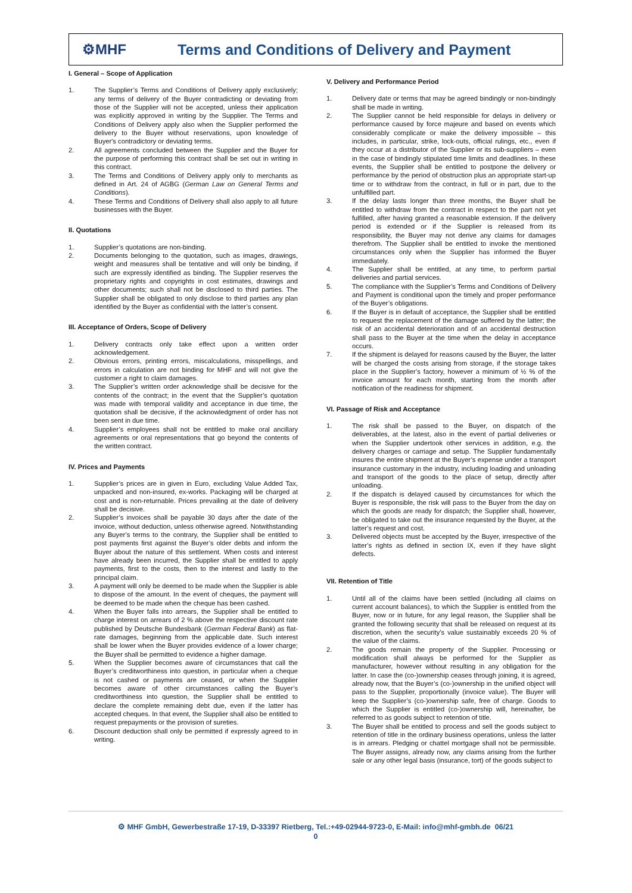⚙MHF
Terms and Conditions of Delivery and Payment
I. General – Scope of Application
1. The Supplier’s Terms and Conditions of Delivery apply exclusively; any terms of delivery of the Buyer contradicting or deviating from those of the Supplier will not be accepted, unless their application was explicitly approved in writing by the Supplier. The Terms and Conditions of Delivery apply also when the Supplier performed the delivery to the Buyer without reservations, upon knowledge of Buyer's contradictory or deviating terms.
2. All agreements concluded between the Supplier and the Buyer for the purpose of performing this contract shall be set out in writing in this contract.
3. The Terms and Conditions of Delivery apply only to merchants as defined in Art. 24 of AGBG (German Law on General Terms and Conditions).
4. These Terms and Conditions of Delivery shall also apply to all future businesses with the Buyer.
II. Quotations
1. Supplier’s quotations are non-binding.
2. Documents belonging to the quotation, such as images, drawings, weight and measures shall be tentative and will only be binding, if such are expressly identified as binding. The Supplier reserves the proprietary rights and copyrights in cost estimates, drawings and other documents; such shall not be disclosed to third parties. The Supplier shall be obligated to only disclose to third parties any plan identified by the Buyer as confidential with the latter’s consent.
III. Acceptance of Orders, Scope of Delivery
1. Delivery contracts only take effect upon a written order acknowledgement.
2. Obvious errors, printing errors, miscalculations, misspellings, and errors in calculation are not binding for MHF and will not give the customer a right to claim damages.
3. The Supplier’s written order acknowledge shall be decisive for the contents of the contract; in the event that the Supplier’s quotation was made with temporal validity and acceptance in due time, the quotation shall be decisive, if the acknowledgment of order has not been sent in due time.
4. Supplier’s employees shall not be entitled to make oral ancillary agreements or oral representations that go beyond the contents of the written contract.
IV. Prices and Payments
1. Supplier’s prices are in given in Euro, excluding Value Added Tax, unpacked and non-insured, ex-works. Packaging will be charged at cost and is non-returnable. Prices prevailing at the date of delivery shall be decisive.
2. Supplier’s invoices shall be payable 30 days after the date of the invoice, without deduction, unless otherwise agreed. Notwithstanding any Buyer’s terms to the contrary, the Supplier shall be entitled to post payments first against the Buyer’s older debts and inform the Buyer about the nature of this settlement. When costs and interest have already been incurred, the Supplier shall be entitled to apply payments, first to the costs, then to the interest and lastly to the principal claim.
3. A payment will only be deemed to be made when the Supplier is able to dispose of the amount. In the event of cheques, the payment will be deemed to be made when the cheque has been cashed.
4. When the Buyer falls into arrears, the Supplier shall be entitled to charge interest on arrears of 2 % above the respective discount rate published by Deutsche Bundesbank (German Federal Bank) as flat-rate damages, beginning from the applicable date. Such interest shall be lower when the Buyer provides evidence of a lower charge; the Buyer shall be permitted to evidence a higher damage.
5. When the Supplier becomes aware of circumstances that call the Buyer’s creditworthiness into question, in particular when a cheque is not cashed or payments are ceased, or when the Supplier becomes aware of other circumstances calling the Buyer’s creditworthiness into question, the Supplier shall be entitled to declare the complete remaining debt due, even if the latter has accepted cheques. In that event, the Supplier shall also be entitled to request prepayments or the provision of sureties.
6. Discount deduction shall only be permitted if expressly agreed to in writing.
V. Delivery and Performance Period
1. Delivery date or terms that may be agreed bindingly or non-bindingly shall be made in writing.
2. The Supplier cannot be held responsible for delays in delivery or performance caused by force majeure and based on events which considerably complicate or make the delivery impossible – this includes, in particular, strike, lock-outs, official rulings, etc., even if they occur at a distributor of the Supplier or its sub-suppliers – even in the case of bindingly stipulated time limits and deadlines. In these events, the Supplier shall be entitled to postpone the delivery or performance by the period of obstruction plus an appropriate start-up time or to withdraw from the contract, in full or in part, due to the unfulfilled part.
3. If the delay lasts longer than three months, the Buyer shall be entitled to withdraw from the contract in respect to the part not yet fulfilled, after having granted a reasonable extension. If the delivery period is extended or if the Supplier is released from its responsibility, the Buyer may not derive any claims for damages therefrom. The Supplier shall be entitled to invoke the mentioned circumstances only when the Supplier has informed the Buyer immediately.
4. The Supplier shall be entitled, at any time, to perform partial deliveries and partial services.
5. The compliance with the Supplier’s Terms and Conditions of Delivery and Payment is conditional upon the timely and proper performance of the Buyer’s obligations.
6. If the Buyer is in default of acceptance, the Supplier shall be entitled to request the replacement of the damage suffered by the latter; the risk of an accidental deterioration and of an accidental destruction shall pass to the Buyer at the time when the delay in acceptance occurs.
7. If the shipment is delayed for reasons caused by the Buyer, the latter will be charged the costs arising from storage, if the storage takes place in the Supplier’s factory, however a minimum of ½ % of the invoice amount for each month, starting from the month after notification of the readiness for shipment.
VI. Passage of Risk and Acceptance
1. The risk shall be passed to the Buyer, on dispatch of the deliverables, at the latest, also in the event of partial deliveries or when the Supplier undertook other services in addition, e.g. the delivery charges or carriage and setup. The Supplier fundamentally insures the entire shipment at the Buyer’s expense under a transport insurance customary in the industry, including loading and unloading and transport of the goods to the place of setup, directly after unloading.
2. If the dispatch is delayed caused by circumstances for which the Buyer is responsible, the risk will pass to the Buyer from the day on which the goods are ready for dispatch; the Supplier shall, however, be obligated to take out the insurance requested by the Buyer, at the latter’s request and cost.
3. Delivered objects must be accepted by the Buyer, irrespective of the latter’s rights as defined in section IX, even if they have slight defects.
VII. Retention of Title
1. Until all of the claims have been settled (including all claims on current account balances), to which the Supplier is entitled from the Buyer, now or in future, for any legal reason, the Supplier shall be granted the following security that shall be released on request at its discretion, when the security’s value sustainably exceeds 20 % of the value of the claims.
2. The goods remain the property of the Supplier. Processing or modification shall always be performed for the Supplier as manufacturer, however without resulting in any obligation for the latter. In case the (co-)ownership ceases through joining, it is agreed, already now, that the Buyer’s (co-)ownership in the unified object will pass to the Supplier, proportionally (invoice value). The Buyer will keep the Supplier’s (co-)ownership safe, free of charge. Goods to which the Supplier is entitled (co-)ownership will, hereinafter, be referred to as goods subject to retention of title.
3. The Buyer shall be entitled to process and sell the goods subject to retention of title in the ordinary business operations, unless the latter is in arrears. Pledging or chattel mortgage shall not be permissible. The Buyer assigns, already now, any claims arising from the further sale or any other legal basis (insurance, tort) of the goods subject to
⚙ MHF GmbH, Gewerbestraße 17-19, D-33397 Rietberg, Tel.:+49-02944-9723-0, E-Mail: info@mhf-gmbh.de 06/21
0